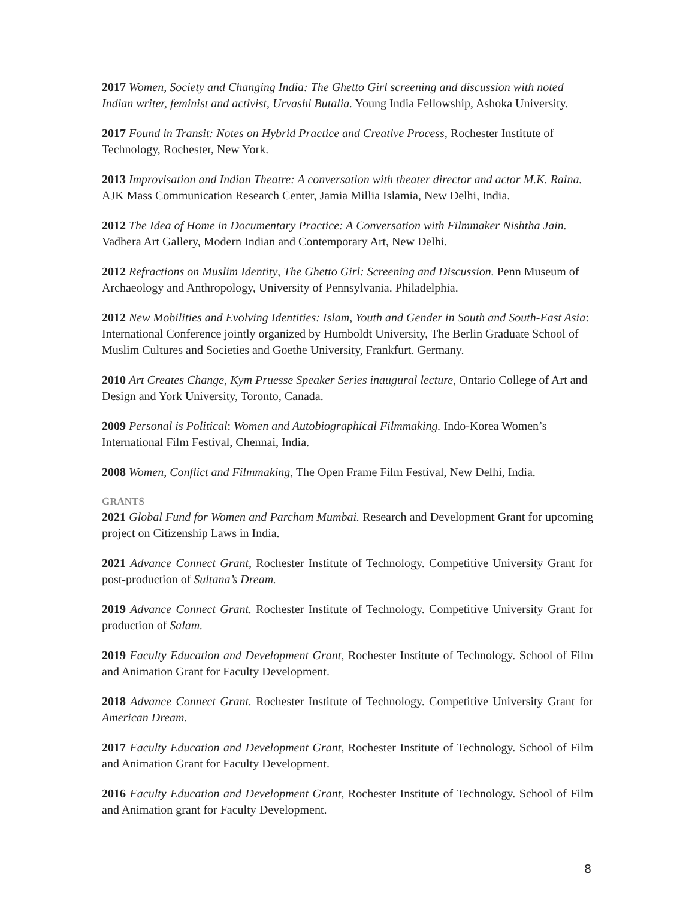2017 Women, Society and Changing India: The Ghetto Girl screening and discussion with noted Indian writer, feminist and activist, Urvashi Butalia. Young India Fellowship, Ashoka University.
2017 Found in Transit: Notes on Hybrid Practice and Creative Process, Rochester Institute of Technology, Rochester, New York.
2013 Improvisation and Indian Theatre: A conversation with theater director and actor M.K. Raina. AJK Mass Communication Research Center, Jamia Millia Islamia, New Delhi, India.
2012 The Idea of Home in Documentary Practice: A Conversation with Filmmaker Nishtha Jain. Vadhera Art Gallery, Modern Indian and Contemporary Art, New Delhi.
2012 Refractions on Muslim Identity, The Ghetto Girl: Screening and Discussion. Penn Museum of Archaeology and Anthropology, University of Pennsylvania. Philadelphia.
2012 New Mobilities and Evolving Identities: Islam, Youth and Gender in South and South-East Asia: International Conference jointly organized by Humboldt University, The Berlin Graduate School of Muslim Cultures and Societies and Goethe University, Frankfurt. Germany.
2010 Art Creates Change, Kym Pruesse Speaker Series inaugural lecture, Ontario College of Art and Design and York University, Toronto, Canada.
2009 Personal is Political: Women and Autobiographical Filmmaking. Indo-Korea Women’s International Film Festival, Chennai, India.
2008 Women, Conflict and Filmmaking, The Open Frame Film Festival, New Delhi, India.
GRANTS
2021 Global Fund for Women and Parcham Mumbai. Research and Development Grant for upcoming project on Citizenship Laws in India.
2021 Advance Connect Grant, Rochester Institute of Technology. Competitive University Grant for post-production of Sultana’s Dream.
2019 Advance Connect Grant. Rochester Institute of Technology. Competitive University Grant for production of Salam.
2019 Faculty Education and Development Grant, Rochester Institute of Technology. School of Film and Animation Grant for Faculty Development.
2018 Advance Connect Grant. Rochester Institute of Technology. Competitive University Grant for American Dream.
2017 Faculty Education and Development Grant, Rochester Institute of Technology. School of Film and Animation Grant for Faculty Development.
2016 Faculty Education and Development Grant, Rochester Institute of Technology. School of Film and Animation grant for Faculty Development.
8